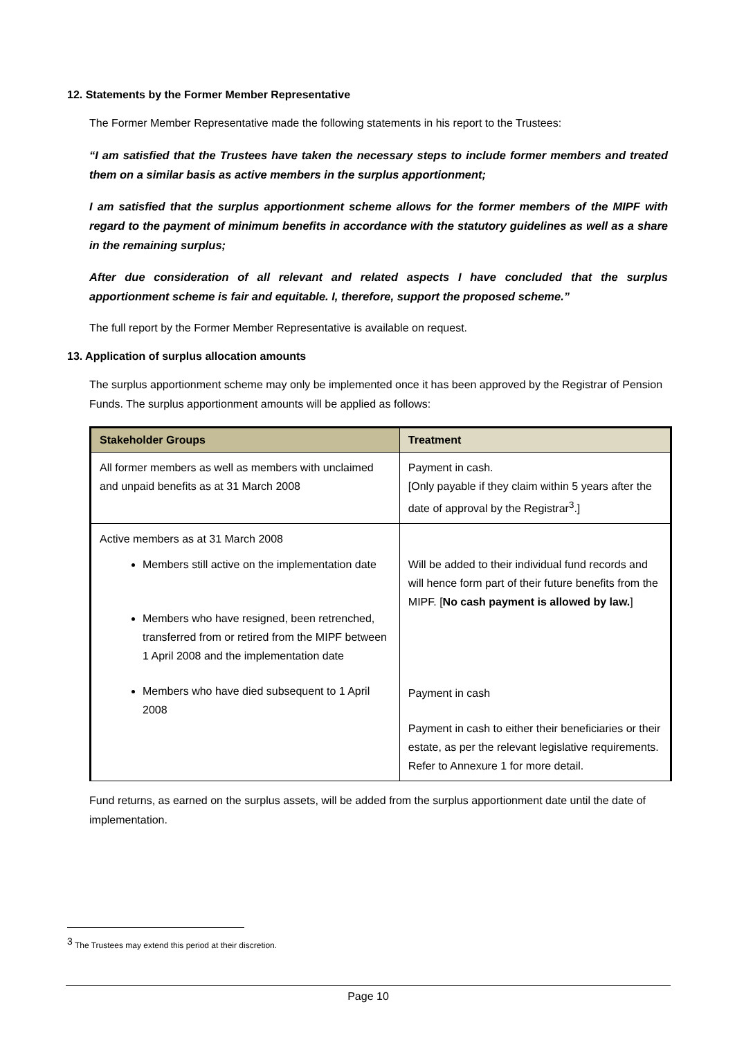12. Statements by the Former Member Representative
The Former Member Representative made the following statements in his report to the Trustees:
“I am satisfied that the Trustees have taken the necessary steps to include former members and treated them on a similar basis as active members in the surplus apportionment;
I am satisfied that the surplus apportionment scheme allows for the former members of the MIPF with regard to the payment of minimum benefits in accordance with the statutory guidelines as well as a share in the remaining surplus;
After due consideration of all relevant and related aspects I have concluded that the surplus apportionment scheme is fair and equitable. I, therefore, support the proposed scheme.”
The full report by the Former Member Representative is available on request.
13. Application of surplus allocation amounts
The surplus apportionment scheme may only be implemented once it has been approved by the Registrar of Pension Funds. The surplus apportionment amounts will be applied as follows:
| Stakeholder Groups | Treatment |
| --- | --- |
| All former members as well as members with unclaimed and unpaid benefits as at 31 March 2008 | Payment in cash. [Only payable if they claim within 5 years after the date of approval by the Registrar<sup>3</sup>.] |
| Active members as at 31 March 2008 Members still active on the implementation date Members who have resigned, been retrenched, transferred from or retired from the MIPF between 1 April 2008 and the implementation date Members who have died subsequent to 1 April 2008 | Will be added to their individual fund records and will hence form part of their future benefits from the MIPF. [ No cash payment is allowed by law. ] Payment in cash Payment in cash to either their beneficiaries or their estate, as per the relevant legislative requirements. Refer to Annexure 1 for more detail. |
Fund returns, as earned on the surplus assets, will be added from the surplus apportionment date until the date of implementation.
<sup>3</sup> The Trustees may extend this period at their discretion.
Page 10